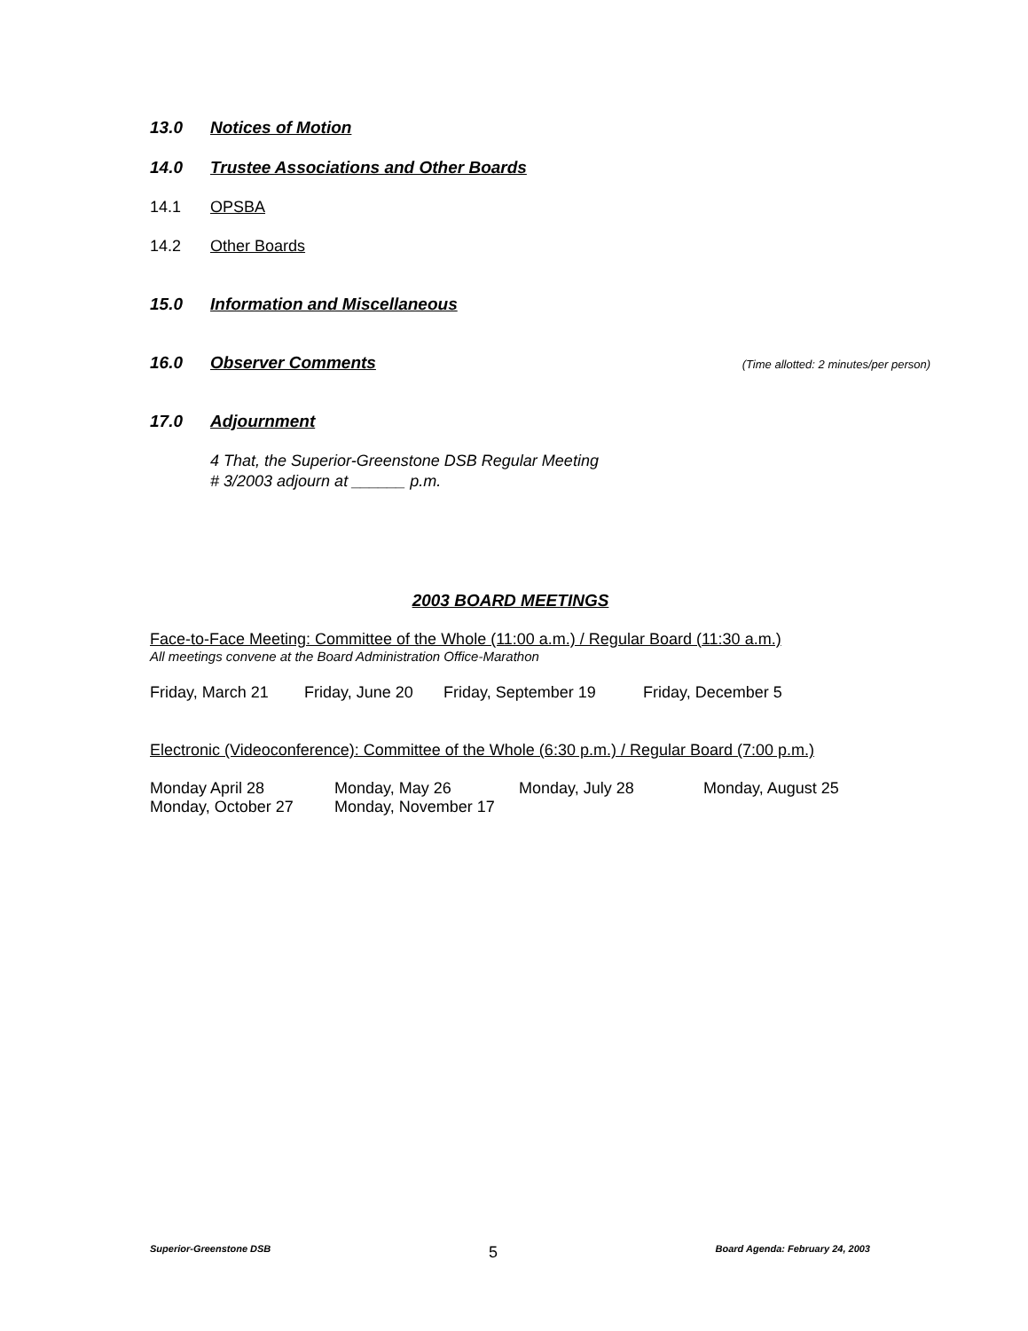13.0 Notices of Motion
14.0 Trustee Associations and Other Boards
14.1 OPSBA
14.2 Other Boards
15.0 Information and Miscellaneous
16.0 Observer Comments
(Time allotted: 2 minutes/per person)
17.0 Adjournment
4 That, the Superior-Greenstone DSB Regular Meeting
# 3/2003 adjourn at ______ p.m.
2003 BOARD MEETINGS
Face-to-Face Meeting: Committee of the Whole (11:00 a.m.) / Regular Board (11:30 a.m.)
All meetings convene at the Board Administration Office-Marathon
Friday, March 21 Friday, June 20 Friday, September 19 Friday, December 5
Electronic (Videoconference): Committee of the Whole (6:30 p.m.) / Regular Board (7:00 p.m.)
Monday April 28 Monday, May 26 Monday, July 28 Monday, August 25
Monday, October 27 Monday, November 17
Superior-Greenstone DSB 5 Board Agenda: February 24, 2003